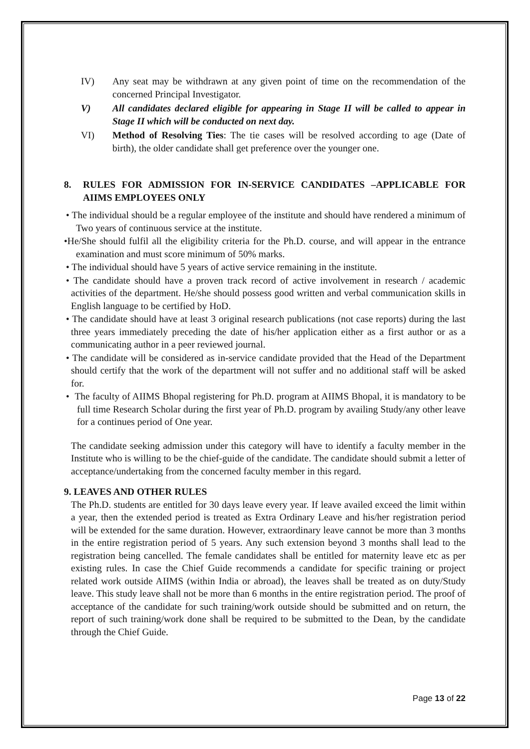IV) Any seat may be withdrawn at any given point of time on the recommendation of the concerned Principal Investigator.
V) All candidates declared eligible for appearing in Stage II will be called to appear in Stage II which will be conducted on next day.
VI) Method of Resolving Ties: The tie cases will be resolved according to age (Date of birth), the older candidate shall get preference over the younger one.
8. RULES FOR ADMISSION FOR IN-SERVICE CANDIDATES –APPLICABLE FOR AIIMS EMPLOYEES ONLY
• The individual should be a regular employee of the institute and should have rendered a minimum of Two years of continuous service at the institute.
•He/She should fulfil all the eligibility criteria for the Ph.D. course, and will appear in the entrance examination and must score minimum of 50% marks.
• The individual should have 5 years of active service remaining in the institute.
• The candidate should have a proven track record of active involvement in research / academic activities of the department. He/she should possess good written and verbal communication skills in English language to be certified by HoD.
• The candidate should have at least 3 original research publications (not case reports) during the last three years immediately preceding the date of his/her application either as a first author or as a communicating author in a peer reviewed journal.
• The candidate will be considered as in-service candidate provided that the Head of the Department should certify that the work of the department will not suffer and no additional staff will be asked for.
• The faculty of AIIMS Bhopal registering for Ph.D. program at AIIMS Bhopal, it is mandatory to be full time Research Scholar during the first year of Ph.D. program by availing Study/any other leave for a continues period of One year.
The candidate seeking admission under this category will have to identify a faculty member in the Institute who is willing to be the chief-guide of the candidate. The candidate should submit a letter of acceptance/undertaking from the concerned faculty member in this regard.
9. LEAVES AND OTHER RULES
The Ph.D. students are entitled for 30 days leave every year. If leave availed exceed the limit within a year, then the extended period is treated as Extra Ordinary Leave and his/her registration period will be extended for the same duration. However, extraordinary leave cannot be more than 3 months in the entire registration period of 5 years. Any such extension beyond 3 months shall lead to the registration being cancelled. The female candidates shall be entitled for maternity leave etc as per existing rules. In case the Chief Guide recommends a candidate for specific training or project related work outside AIIMS (within India or abroad), the leaves shall be treated as on duty/Study leave. This study leave shall not be more than 6 months in the entire registration period. The proof of acceptance of the candidate for such training/work outside should be submitted and on return, the report of such training/work done shall be required to be submitted to the Dean, by the candidate through the Chief Guide.
Page 13 of 22